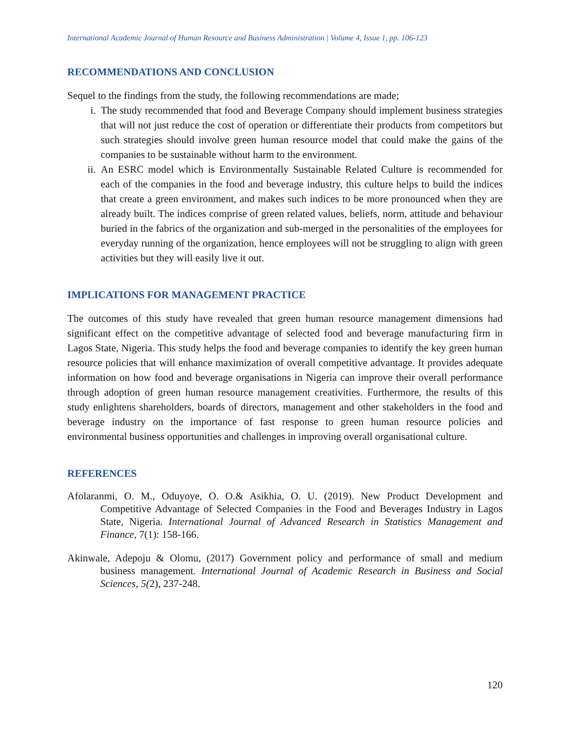International Academic Journal of Human Resource and Business Administration | Volume 4, Issue 1, pp. 106-123
RECOMMENDATIONS AND CONCLUSION
Sequel to the findings from the study, the following recommendations are made;
i. The study recommended that food and Beverage Company should implement business strategies that will not just reduce the cost of operation or differentiate their products from competitors but such strategies should involve green human resource model that could make the gains of the companies to be sustainable without harm to the environment.
ii. An ESRC model which is Environmentally Sustainable Related Culture is recommended for each of the companies in the food and beverage industry, this culture helps to build the indices that create a green environment, and makes such indices to be more pronounced when they are already built. The indices comprise of green related values, beliefs, norm, attitude and behaviour buried in the fabrics of the organization and sub-merged in the personalities of the employees for everyday running of the organization, hence employees will not be struggling to align with green activities but they will easily live it out.
IMPLICATIONS FOR MANAGEMENT PRACTICE
The outcomes of this study have revealed that green human resource management dimensions had significant effect on the competitive advantage of selected food and beverage manufacturing firm in Lagos State, Nigeria. This study helps the food and beverage companies to identify the key green human resource policies that will enhance maximization of overall competitive advantage. It provides adequate information on how food and beverage organisations in Nigeria can improve their overall performance through adoption of green human resource management creativities. Furthermore, the results of this study enlightens shareholders, boards of directors, management and other stakeholders in the food and beverage industry on the importance of fast response to green human resource policies and environmental business opportunities and challenges in improving overall organisational culture.
REFERENCES
Afolaranmi, O. M., Oduyoye, O. O.& Asikhia, O. U. (2019). New Product Development and Competitive Advantage of Selected Companies in the Food and Beverages Industry in Lagos State, Nigeria. International Journal of Advanced Research in Statistics Management and Finance, 7(1): 158-166.
Akinwale, Adepoju & Olomu, (2017) Government policy and performance of small and medium business management. International Journal of Academic Research in Business and Social Sciences, 5(2), 237-248.
120